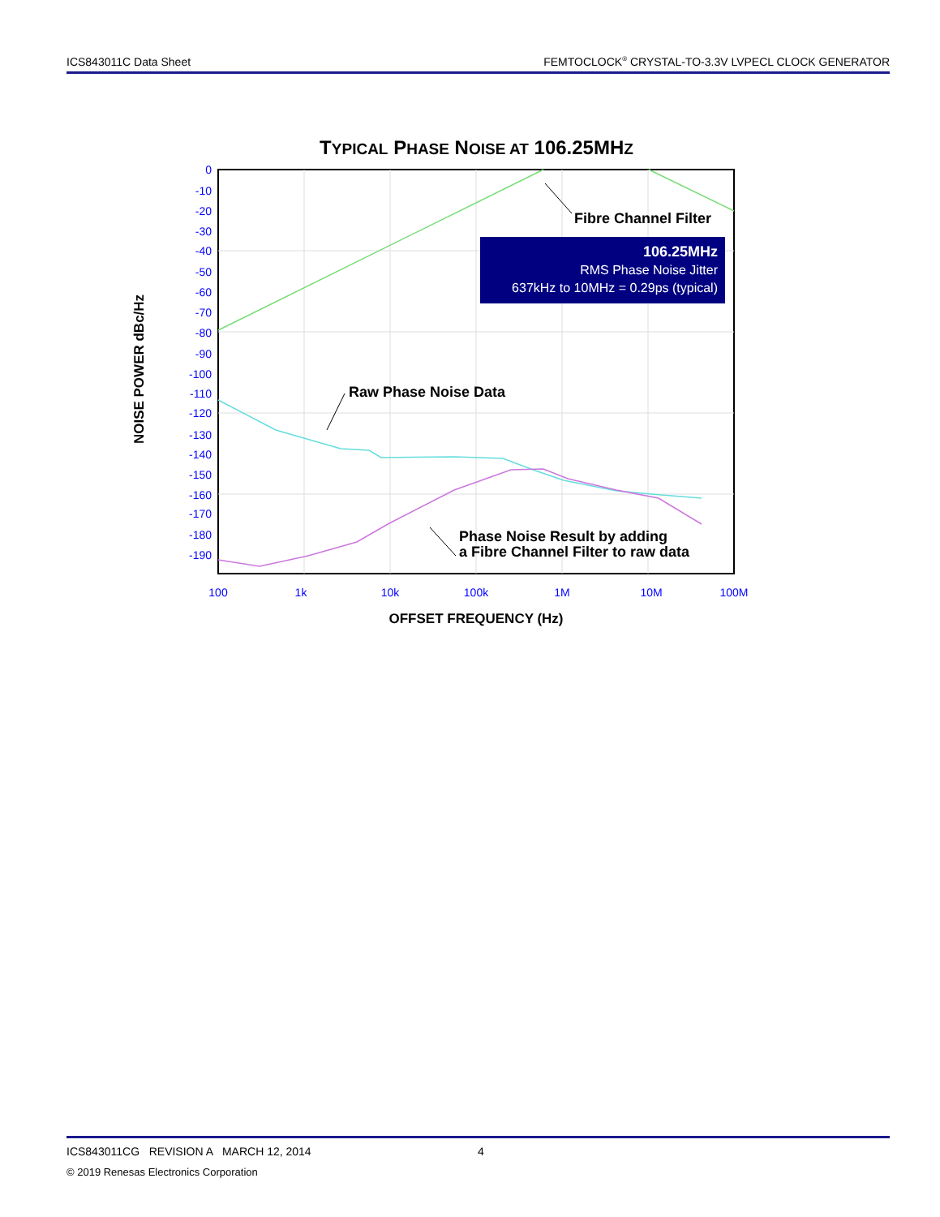ICS843011C Data Sheet FEMTOCLOCK<sup>®</sup> CRYSTAL-TO-3.3V LVPECL CLOCK GENERATOR
TYPICAL PHASE NOISE AT 106.25MHZ
106.25MHz
RMS Phase Noise Jitter
637kHz to 10MHz = 0.29ps (typical)
Fibre Channel Filter
Raw Phase Noise Data
Phase Noise Result by adding
a Fibre Channel Filter to raw data
0
-10
-20
-30
-40
-50
-60
-70
-80
-90
-100
-110
-120
-130
-140
-150
-160
-170
-180
-190
100
1k
10k
100k
1M
10M
100M
OFFSET FREQUENCY (Hz)
NOISE POWER dBc/Hz
ICS843011CG REVISION A MARCH 12, 2014 4
© 2019 Renesas Electronics Corporation